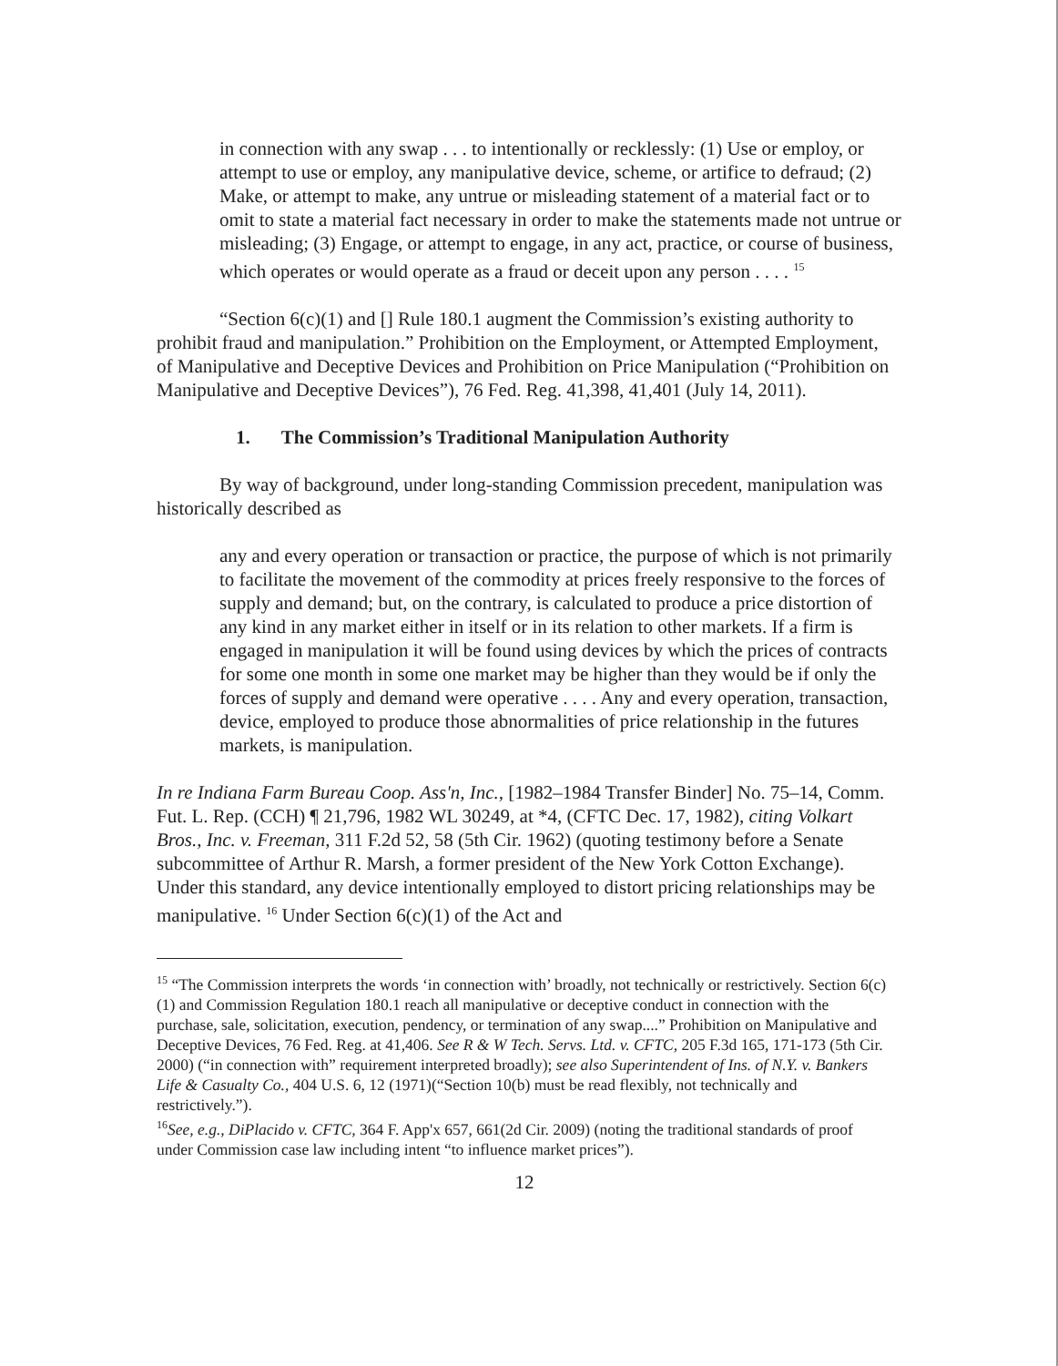in connection with any swap . . . to intentionally or recklessly: (1) Use or employ, or attempt to use or employ, any manipulative device, scheme, or artifice to defraud; (2) Make, or attempt to make, any untrue or misleading statement of a material fact or to omit to state a material fact necessary in order to make the statements made not untrue or misleading; (3) Engage, or attempt to engage, in any act, practice, or course of business, which operates or would operate as a fraud or deceit upon any person . . . . <sup>15</sup>
“Section 6(c)(1) and [] Rule 180.1 augment the Commission’s existing authority to prohibit fraud and manipulation.” Prohibition on the Employment, or Attempted Employment, of Manipulative and Deceptive Devices and Prohibition on Price Manipulation (“Prohibition on Manipulative and Deceptive Devices”), 76 Fed. Reg. 41,398, 41,401 (July 14, 2011).
1. The Commission’s Traditional Manipulation Authority
By way of background, under long-standing Commission precedent, manipulation was historically described as
any and every operation or transaction or practice, the purpose of which is not primarily to facilitate the movement of the commodity at prices freely responsive to the forces of supply and demand; but, on the contrary, is calculated to produce a price distortion of any kind in any market either in itself or in its relation to other markets. If a firm is engaged in manipulation it will be found using devices by which the prices of contracts for some one month in some one market may be higher than they would be if only the forces of supply and demand were operative . . . . Any and every operation, transaction, device, employed to produce those abnormalities of price relationship in the futures markets, is manipulation.
In re Indiana Farm Bureau Coop. Ass'n, Inc., [1982–1984 Transfer Binder] No. 75–14, Comm. Fut. L. Rep. (CCH) ¶ 21,796, 1982 WL 30249, at *4, (CFTC Dec. 17, 1982), citing Volkart Bros., Inc. v. Freeman, 311 F.2d 52, 58 (5th Cir. 1962) (quoting testimony before a Senate subcommittee of Arthur R. Marsh, a former president of the New York Cotton Exchange). Under this standard, any device intentionally employed to distort pricing relationships may be manipulative. <sup>16</sup> Under Section 6(c)(1) of the Act and
<sup>15</sup> “The Commission interprets the words ‘in connection with’ broadly, not technically or restrictively. Section 6(c)(1) and Commission Regulation 180.1 reach all manipulative or deceptive conduct in connection with the purchase, sale, solicitation, execution, pendency, or termination of any swap....” Prohibition on Manipulative and Deceptive Devices, 76 Fed. Reg. at 41,406. See R & W Tech. Servs. Ltd. v. CFTC, 205 F.3d 165, 171-173 (5th Cir. 2000) (“in connection with” requirement interpreted broadly); see also Superintendent of Ins. of N.Y. v. Bankers Life & Casualty Co., 404 U.S. 6, 12 (1971)(“Section 10(b) must be read flexibly, not technically and restrictively.”).
<sup>16</sup> See, e.g., DiPlacido v. CFTC, 364 F. App'x 657, 661(2d Cir. 2009) (noting the traditional standards of proof under Commission case law including intent “to influence market prices”).
12